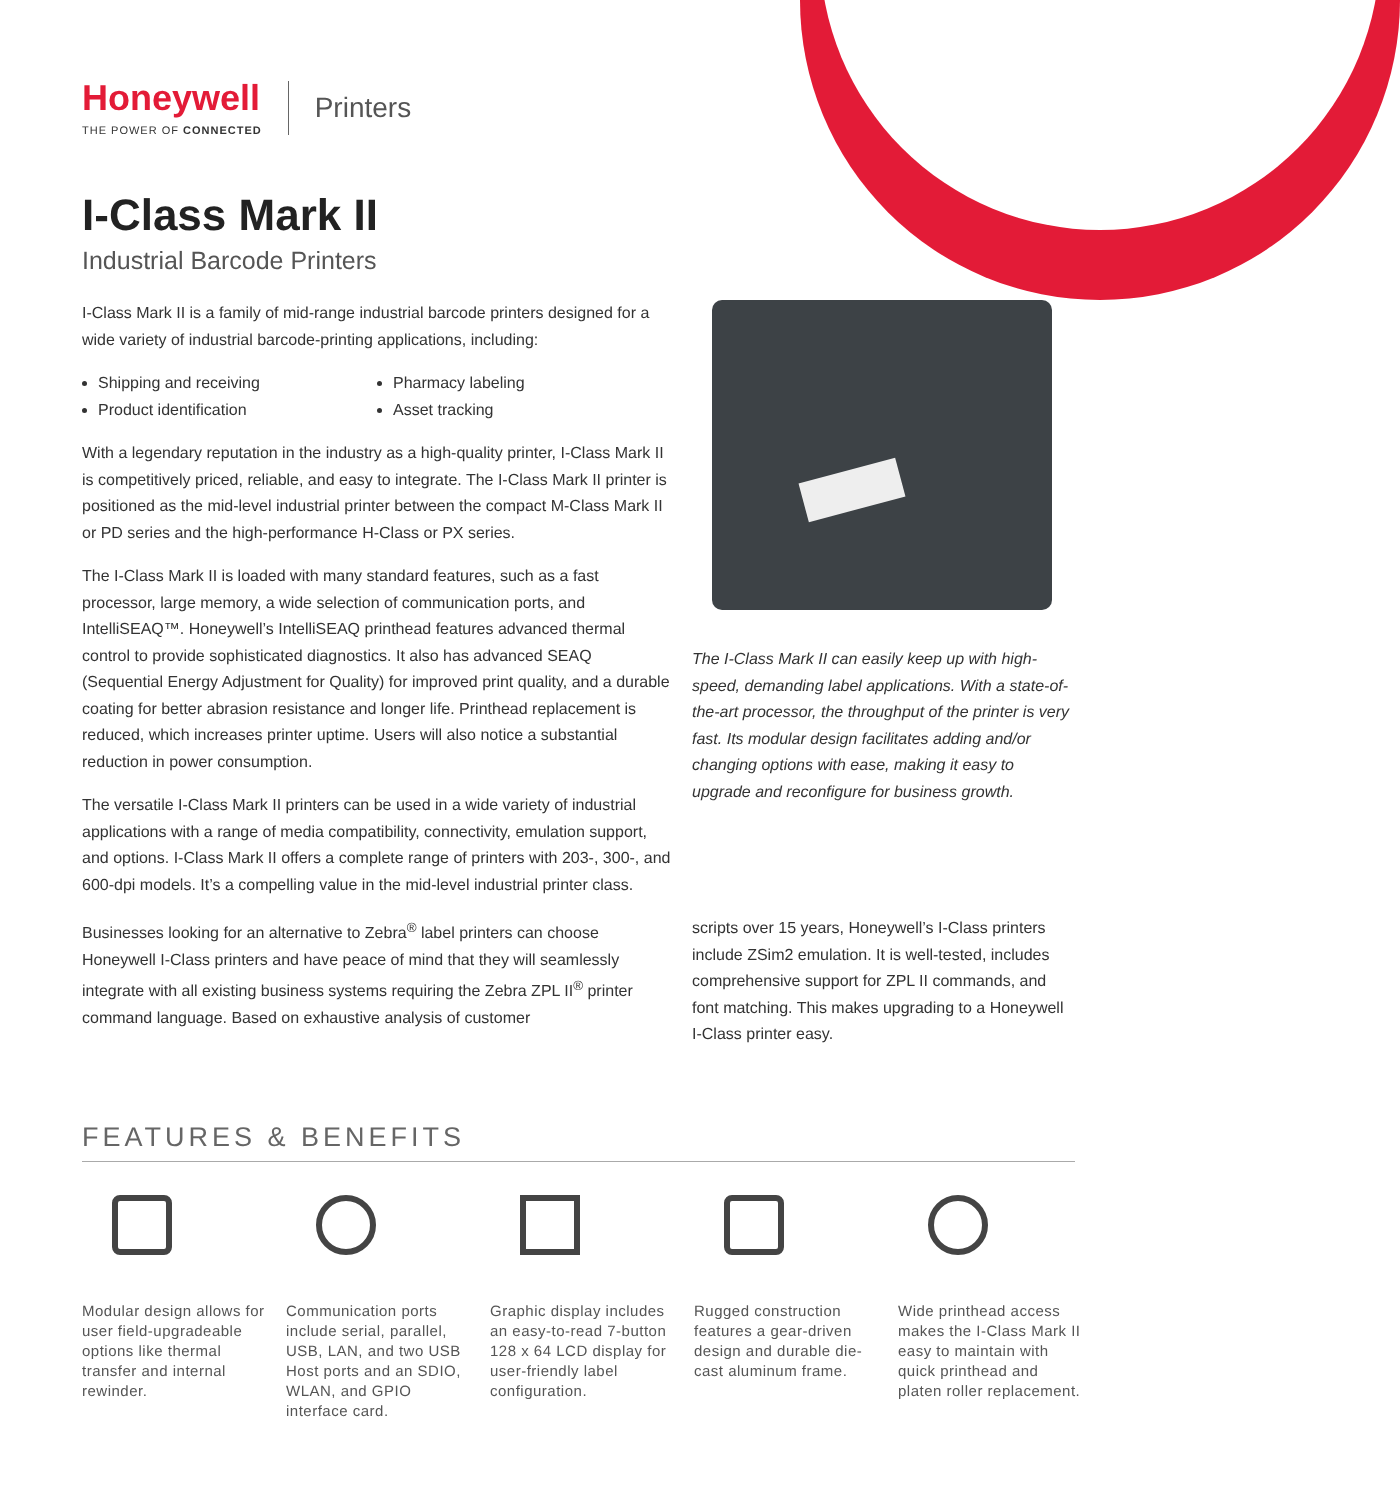Honeywell
THE POWER OF CONNECTED
Printers
I-Class Mark II
Industrial Barcode Printers
I-Class Mark II is a family of mid-range industrial barcode printers designed for a wide variety of industrial barcode-printing applications, including:
Shipping and receiving
Product identification
Pharmacy labeling
Asset tracking
With a legendary reputation in the industry as a high-quality printer, I-Class Mark II is competitively priced, reliable, and easy to integrate. The I-Class Mark II printer is positioned as the mid-level industrial printer between the compact M-Class Mark II or PD series and the high-performance H-Class or PX series.
The I-Class Mark II is loaded with many standard features, such as a fast processor, large memory, a wide selection of communication ports, and IntelliSEAQ™. Honeywell’s IntelliSEAQ printhead features advanced thermal control to provide sophisticated diagnostics. It also has advanced SEAQ (Sequential Energy Adjustment for Quality) for improved print quality, and a durable coating for better abrasion resistance and longer life. Printhead replacement is reduced, which increases printer uptime. Users will also notice a substantial reduction in power consumption.
The versatile I-Class Mark II printers can be used in a wide variety of industrial applications with a range of media compatibility, connectivity, emulation support, and options. I-Class Mark II offers a complete range of printers with 203-, 300-, and 600-dpi models. It’s a compelling value in the mid-level industrial printer class.
Businesses looking for an alternative to Zebra<sup>®</sup> label printers can choose Honeywell I-Class printers and have peace of mind that they will seamlessly integrate with all existing business systems requiring the Zebra ZPL II<sup>®</sup> printer command language. Based on exhaustive analysis of customer
The I-Class Mark II can easily keep up with high-speed, demanding label applications. With a state-of-the-art processor, the throughput of the printer is very fast. Its modular design facilitates adding and/or changing options with ease, making it easy to upgrade and reconfigure for business growth.
scripts over 15 years, Honeywell’s I-Class printers include ZSim2 emulation. It is well-tested, includes comprehensive support for ZPL II commands, and font matching. This makes upgrading to a Honeywell I-Class printer easy.
FEATURES & BENEFITS
Modular design allows for user field-upgradeable options like thermal transfer and internal rewinder.
Communication ports include serial, parallel, USB, LAN, and two USB Host ports and an SDIO, WLAN, and GPIO interface card.
Graphic display includes an easy-to-read 7-button 128 x 64 LCD display for user-friendly label configuration.
Rugged construction features a gear-driven design and durable die-cast aluminum frame.
Wide printhead access makes the I-Class Mark II easy to maintain with quick printhead and platen roller replacement.